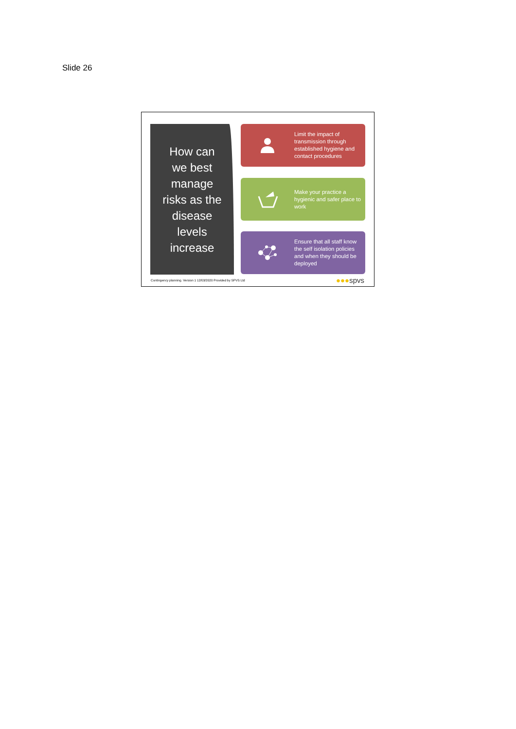Slide 26
How can
we best
manage
risks as the
disease
levels
increase
Limit the impact of transmission through established hygiene and contact procedures
Make your practice a hygienic and safer place to work
Ensure that all staff know the self isolation policies and when they should be deployed
Contingency planning. Version 1 12/03/2020 Provided by SPVS Ltd
●●●spvs